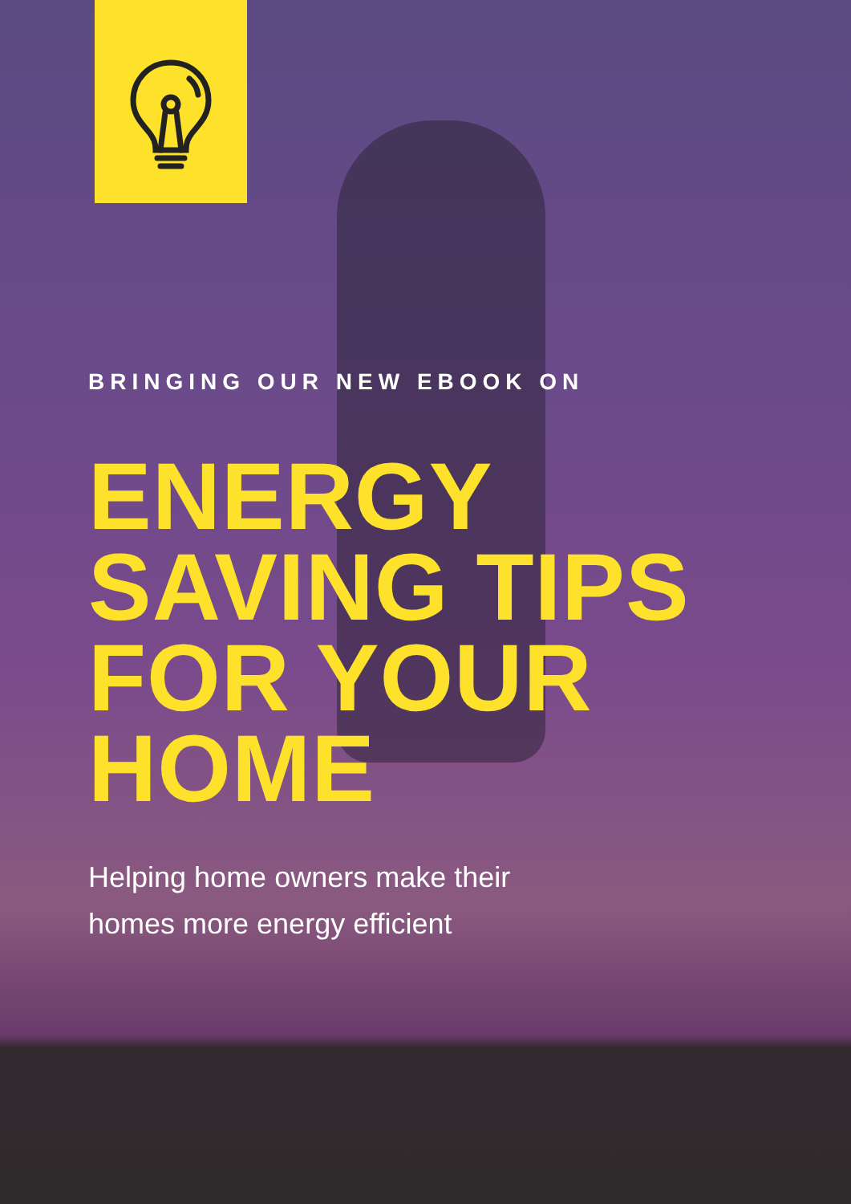BRINGING OUR NEW EBOOK ON
ENERGY
SAVING TIPS
FOR YOUR
HOME
Helping home owners make their
homes more energy efficient